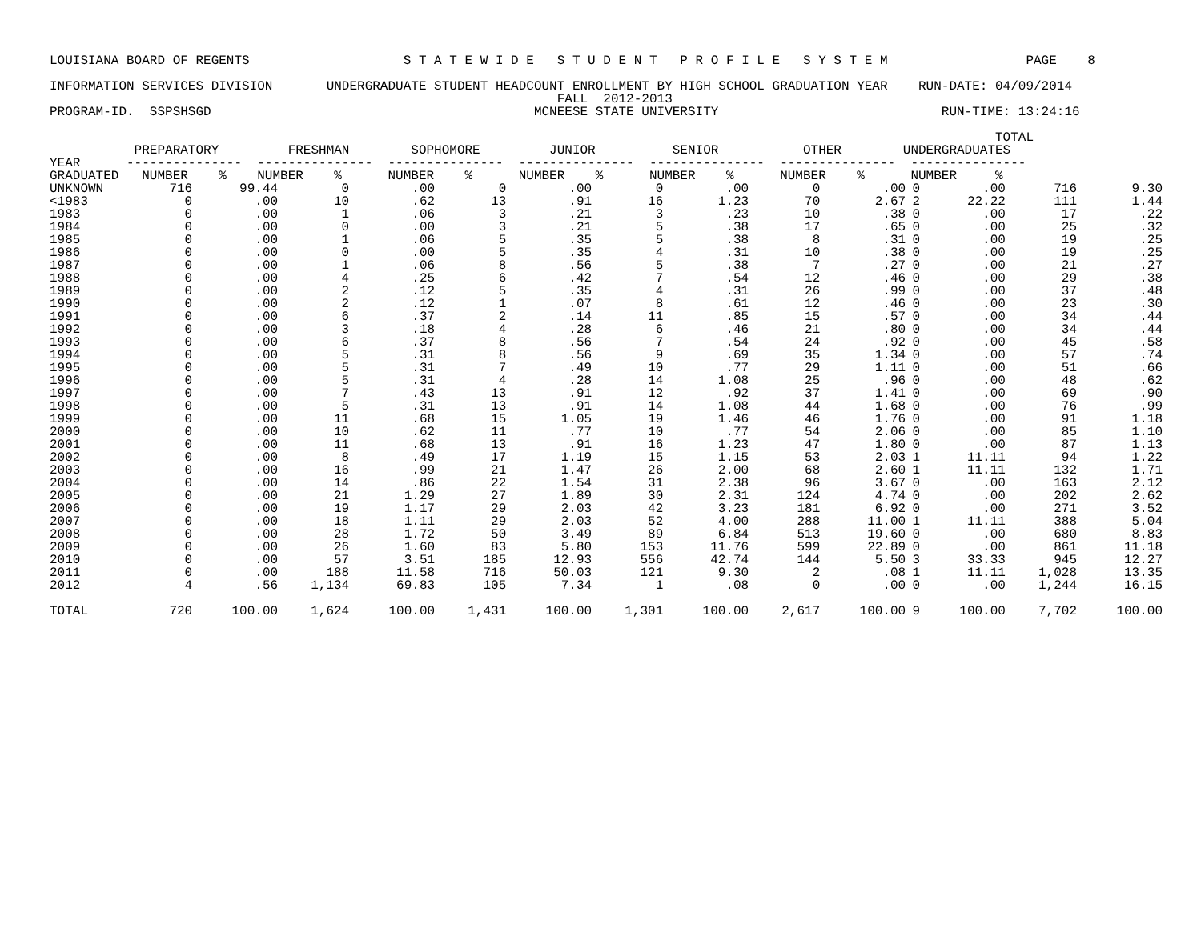LOUISIANA BOARD OF REGENTS                    S T A T E W I D E   S T U D E N T   P R O F I L E   S Y S T E M                  PAGE    8

INFORMATION SERVICES DIVISION       UNDERGRADUATE STUDENT HEADCOUNT ENROLLMENT BY HIGH SCHOOL GRADUATION YEAR    RUN-DATE: 04/09/2014
                                                                  FALL  2012-2013
PROGRAM-ID.  SSPSHSGD                                          MCNEESE STATE UNIVERSITY                             RUN-TIME: 13:24:16

                                                                                                                           TOTAL
           PREPARATORY         FRESHMAN        SOPHOMORE         JUNIOR          SENIOR           OTHER        UNDERGRADUATES
YEAR      ---------------  ---------------  ---------------  ---------------  ---------------  ---------------  ---------------
GRADUATED   NUMBER    %    NUMBER    %      NUMBER    %      NUMBER    %      NUMBER    %      NUMBER    %      NUMBER     %
| UNKNOWN | 716 | 99.44 | 0 | .00 | 0 | .00 | 0 | .00 | 0 | .00 | 0 | .00 | 716 | 9.30 |
| <1983 | 0 | .00 | 10 | .62 | 13 | .91 | 16 | 1.23 | 70 | 2.67 | 2 | 22.22 | 111 | 1.44 |
| 1983 | 0 | .00 | 1 | .06 | 3 | .21 | 3 | .23 | 10 | .38 | 0 | .00 | 17 | .22 |
| 1984 | 0 | .00 | 0 | .00 | 3 | .21 | 5 | .38 | 17 | .65 | 0 | .00 | 25 | .32 |
| 1985 | 0 | .00 | 1 | .06 | 5 | .35 | 5 | .38 | 8 | .31 | 0 | .00 | 19 | .25 |
| 1986 | 0 | .00 | 0 | .00 | 5 | .35 | 4 | .31 | 10 | .38 | 0 | .00 | 19 | .25 |
| 1987 | 0 | .00 | 1 | .06 | 8 | .56 | 5 | .38 | 7 | .27 | 0 | .00 | 21 | .27 |
| 1988 | 0 | .00 | 4 | .25 | 6 | .42 | 7 | .54 | 12 | .46 | 0 | .00 | 29 | .38 |
| 1989 | 0 | .00 | 2 | .12 | 5 | .35 | 4 | .31 | 26 | .99 | 0 | .00 | 37 | .48 |
| 1990 | 0 | .00 | 2 | .12 | 1 | .07 | 8 | .61 | 12 | .46 | 0 | .00 | 23 | .30 |
| 1991 | 0 | .00 | 6 | .37 | 2 | .14 | 11 | .85 | 15 | .57 | 0 | .00 | 34 | .44 |
| 1992 | 0 | .00 | 3 | .18 | 4 | .28 | 6 | .46 | 21 | .80 | 0 | .00 | 34 | .44 |
| 1993 | 0 | .00 | 6 | .37 | 8 | .56 | 7 | .54 | 24 | .92 | 0 | .00 | 45 | .58 |
| 1994 | 0 | .00 | 5 | .31 | 8 | .56 | 9 | .69 | 35 | 1.34 | 0 | .00 | 57 | .74 |
| 1995 | 0 | .00 | 5 | .31 | 7 | .49 | 10 | .77 | 29 | 1.11 | 0 | .00 | 51 | .66 |
| 1996 | 0 | .00 | 5 | .31 | 4 | .28 | 14 | 1.08 | 25 | .96 | 0 | .00 | 48 | .62 |
| 1997 | 0 | .00 | 7 | .43 | 13 | .91 | 12 | .92 | 37 | 1.41 | 0 | .00 | 69 | .90 |
| 1998 | 0 | .00 | 5 | .31 | 13 | .91 | 14 | 1.08 | 44 | 1.68 | 0 | .00 | 76 | .99 |
| 1999 | 0 | .00 | 11 | .68 | 15 | 1.05 | 19 | 1.46 | 46 | 1.76 | 0 | .00 | 91 | 1.18 |
| 2000 | 0 | .00 | 10 | .62 | 11 | .77 | 10 | .77 | 54 | 2.06 | 0 | .00 | 85 | 1.10 |
| 2001 | 0 | .00 | 11 | .68 | 13 | .91 | 16 | 1.23 | 47 | 1.80 | 0 | .00 | 87 | 1.13 |
| 2002 | 0 | .00 | 8 | .49 | 17 | 1.19 | 15 | 1.15 | 53 | 2.03 | 1 | 11.11 | 94 | 1.22 |
| 2003 | 0 | .00 | 16 | .99 | 21 | 1.47 | 26 | 2.00 | 68 | 2.60 | 1 | 11.11 | 132 | 1.71 |
| 2004 | 0 | .00 | 14 | .86 | 22 | 1.54 | 31 | 2.38 | 96 | 3.67 | 0 | .00 | 163 | 2.12 |
| 2005 | 0 | .00 | 21 | 1.29 | 27 | 1.89 | 30 | 2.31 | 124 | 4.74 | 0 | .00 | 202 | 2.62 |
| 2006 | 0 | .00 | 19 | 1.17 | 29 | 2.03 | 42 | 3.23 | 181 | 6.92 | 0 | .00 | 271 | 3.52 |
| 2007 | 0 | .00 | 18 | 1.11 | 29 | 2.03 | 52 | 4.00 | 288 | 11.00 | 1 | 11.11 | 388 | 5.04 |
| 2008 | 0 | .00 | 28 | 1.72 | 50 | 3.49 | 89 | 6.84 | 513 | 19.60 | 0 | .00 | 680 | 8.83 |
| 2009 | 0 | .00 | 26 | 1.60 | 83 | 5.80 | 153 | 11.76 | 599 | 22.89 | 0 | .00 | 861 | 11.18 |
| 2010 | 0 | .00 | 57 | 3.51 | 185 | 12.93 | 556 | 42.74 | 144 | 5.50 | 3 | 33.33 | 945 | 12.27 |
| 2011 | 0 | .00 | 188 | 11.58 | 716 | 50.03 | 121 | 9.30 | 2 | .08 | 1 | 11.11 | 1,028 | 13.35 |
| 2012 | 4 | .56 | 1,134 | 69.83 | 105 | 7.34 | 1 | .08 | 0 | .00 | 0 | .00 | 1,244 | 16.15 |
| TOTAL | 720 | 100.00 | 1,624 | 100.00 | 1,431 | 100.00 | 1,301 | 100.00 | 2,617 | 100.00 | 9 | 100.00 | 7,702 | 100.00 |